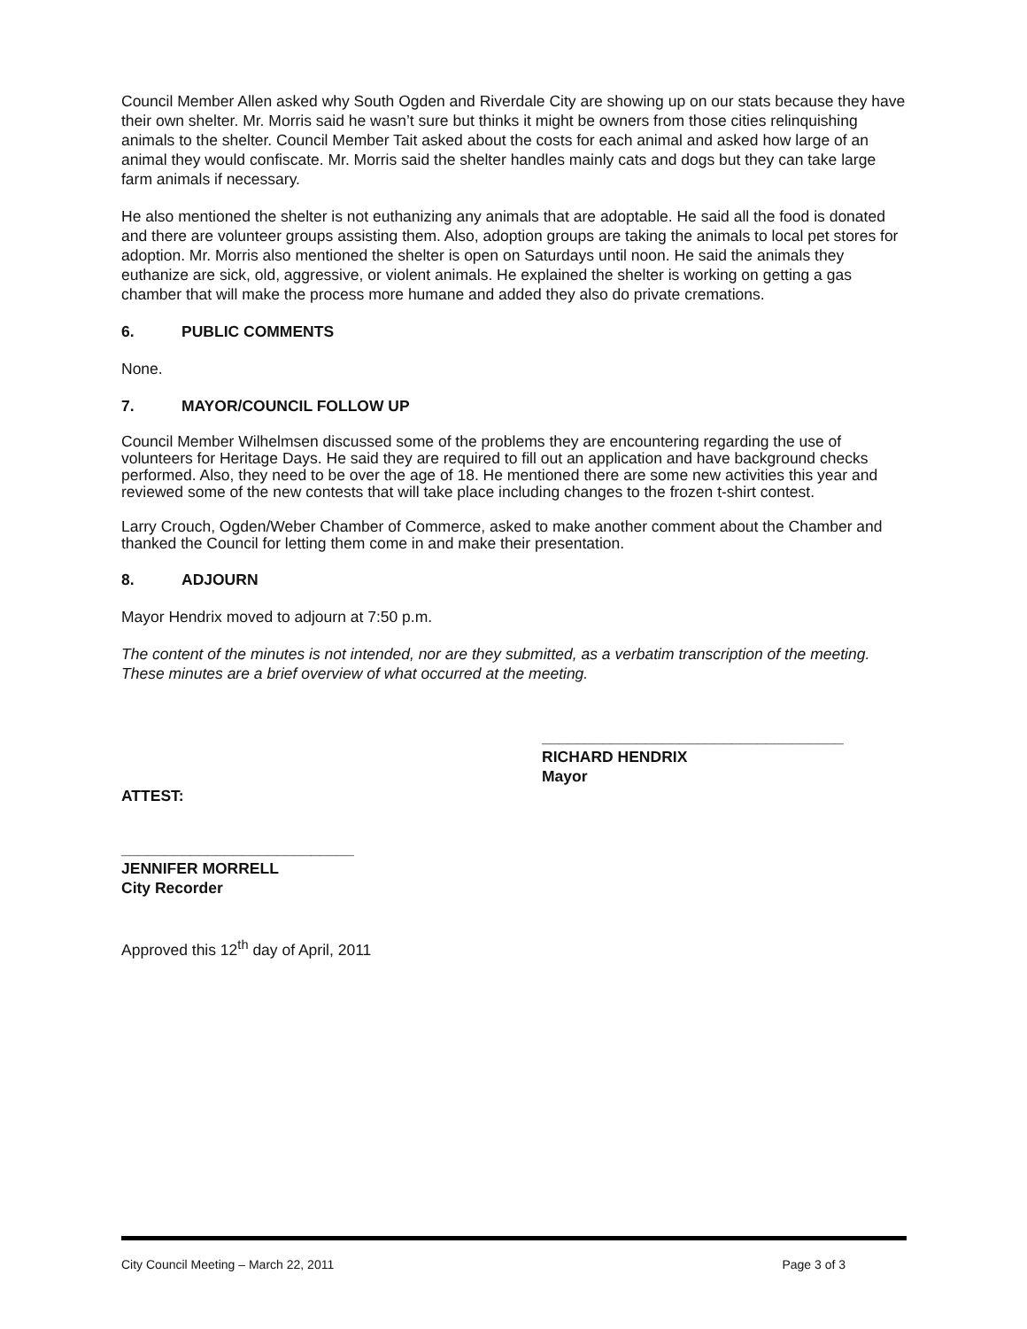Council Member Allen asked why South Ogden and Riverdale City are showing up on our stats because they have their own shelter. Mr. Morris said he wasn’t sure but thinks it might be owners from those cities relinquishing animals to the shelter. Council Member Tait asked about the costs for each animal and asked how large of an animal they would confiscate. Mr. Morris said the shelter handles mainly cats and dogs but they can take large farm animals if necessary.
He also mentioned the shelter is not euthanizing any animals that are adoptable. He said all the food is donated and there are volunteer groups assisting them. Also, adoption groups are taking the animals to local pet stores for adoption. Mr. Morris also mentioned the shelter is open on Saturdays until noon. He said the animals they euthanize are sick, old, aggressive, or violent animals. He explained the shelter is working on getting a gas chamber that will make the process more humane and added they also do private cremations.
6. PUBLIC COMMENTS
None.
7. MAYOR/COUNCIL FOLLOW UP
Council Member Wilhelmsen discussed some of the problems they are encountering regarding the use of volunteers for Heritage Days. He said they are required to fill out an application and have background checks performed. Also, they need to be over the age of 18. He mentioned there are some new activities this year and reviewed some of the new contests that will take place including changes to the frozen t-shirt contest.
Larry Crouch, Ogden/Weber Chamber of Commerce, asked to make another comment about the Chamber and thanked the Council for letting them come in and make their presentation.
8. ADJOURN
Mayor Hendrix moved to adjourn at 7:50 p.m.
The content of the minutes is not intended, nor are they submitted, as a verbatim transcription of the meeting. These minutes are a brief overview of what occurred at the meeting.
___________________________________
RICHARD HENDRIX
Mayor
ATTEST:
___________________________
JENNIFER MORRELL
City Recorder
Approved this 12<sup>th</sup> day of April, 2011
City Council Meeting – March 22, 2011 Page 3 of 3